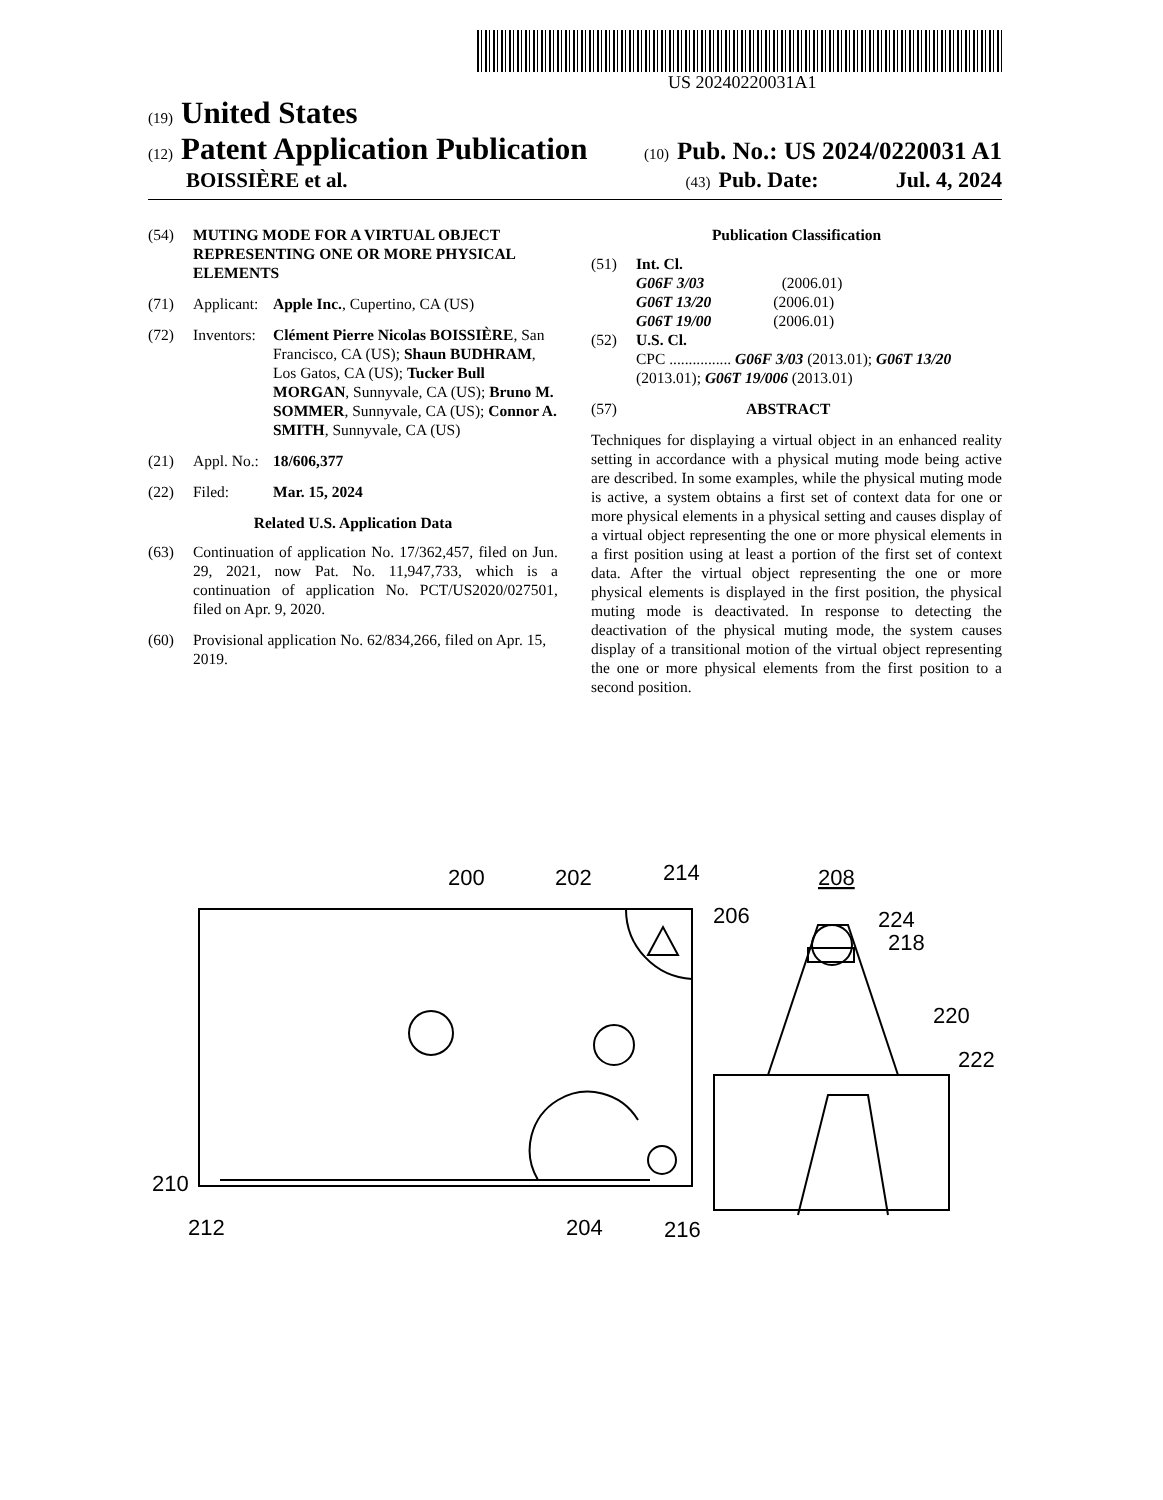US 20240220031A1
(19) United States
(12) Patent Application Publication (10) Pub. No.: US 2024/0220031 A1
BOISSIÈRE et al. (43) Pub. Date: Jul. 4, 2024
(54) MUTING MODE FOR A VIRTUAL OBJECT REPRESENTING ONE OR MORE PHYSICAL ELEMENTS
(71) Applicant: Apple Inc., Cupertino, CA (US)
(72) Inventors: Clément Pierre Nicolas BOISSIÈRE, San Francisco, CA (US); Shaun BUDHRAM, Los Gatos, CA (US); Tucker Bull MORGAN, Sunnyvale, CA (US); Bruno M. SOMMER, Sunnyvale, CA (US); Connor A. SMITH, Sunnyvale, CA (US)
(21) Appl. No.: 18/606,377
(22) Filed: Mar. 15, 2024
Related U.S. Application Data
(63) Continuation of application No. 17/362,457, filed on Jun. 29, 2021, now Pat. No. 11,947,733, which is a continuation of application No. PCT/US2020/027501, filed on Apr. 9, 2020.
(60) Provisional application No. 62/834,266, filed on Apr. 15, 2019.
Publication Classification
(51) Int. Cl.
G06F 3/03 (2006.01)
G06T 13/20 (2006.01)
G06T 19/00 (2006.01)
(52) U.S. Cl.
CPC ................ G06F 3/03 (2013.01); G06T 13/20 (2013.01); G06T 19/006 (2013.01)
(57) ABSTRACT
Techniques for displaying a virtual object in an enhanced reality setting in accordance with a physical muting mode being active are described. In some examples, while the physical muting mode is active, a system obtains a first set of context data for one or more physical elements in a physical setting and causes display of a virtual object representing the one or more physical elements in a first position using at least a portion of the first set of context data. After the virtual object representing the one or more physical elements is displayed in the first position, the physical muting mode is deactivated. In response to detecting the deactivation of the physical muting mode, the system causes display of a transitional motion of the virtual object representing the one or more physical elements from the first position to a second position.
200
202
214
208
206
224
218
220
222
210
212
204
216